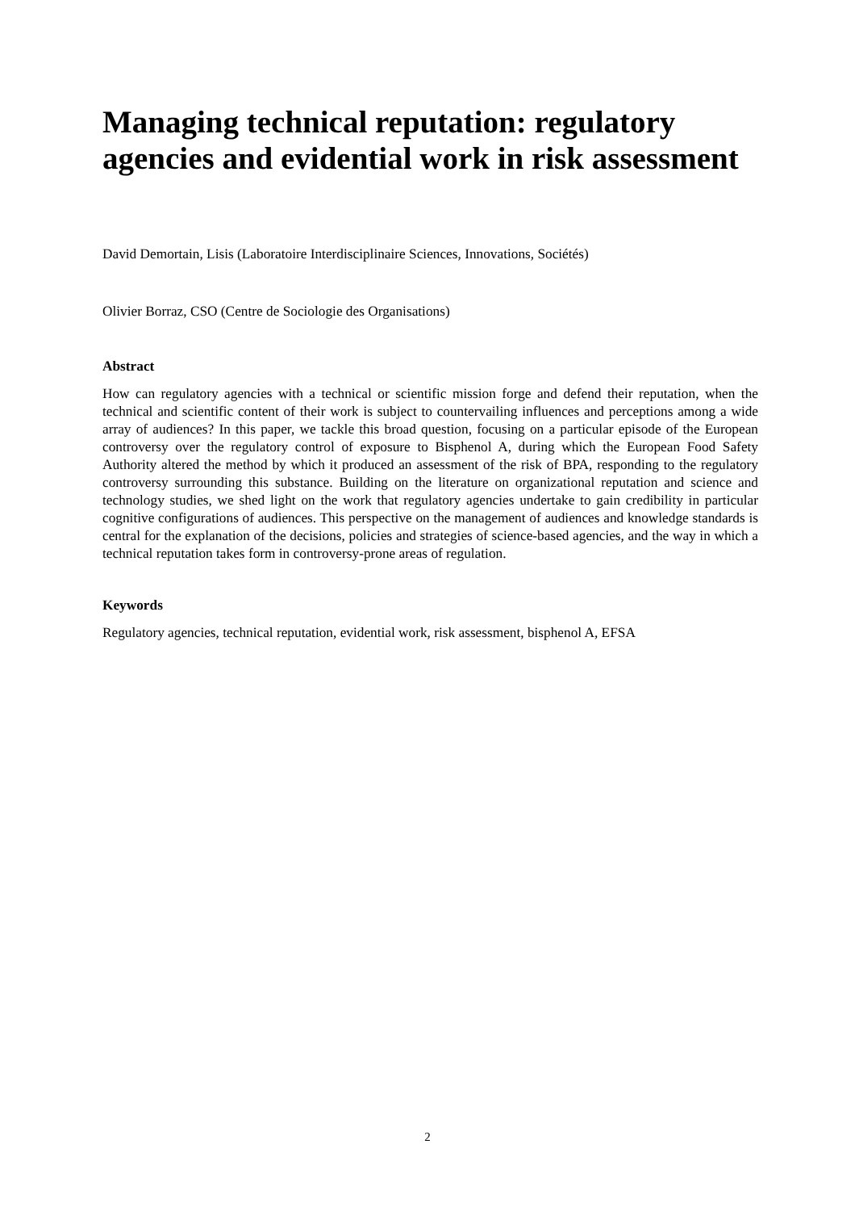Managing technical reputation: regulatory agencies and evidential work in risk assessment
David Demortain, Lisis (Laboratoire Interdisciplinaire Sciences, Innovations, Sociétés)
Olivier Borraz, CSO (Centre de Sociologie des Organisations)
Abstract
How can regulatory agencies with a technical or scientific mission forge and defend their reputation, when the technical and scientific content of their work is subject to countervailing influences and perceptions among a wide array of audiences? In this paper, we tackle this broad question, focusing on a particular episode of the European controversy over the regulatory control of exposure to Bisphenol A, during which the European Food Safety Authority altered the method by which it produced an assessment of the risk of BPA, responding to the regulatory controversy surrounding this substance. Building on the literature on organizational reputation and science and technology studies, we shed light on the work that regulatory agencies undertake to gain credibility in particular cognitive configurations of audiences. This perspective on the management of audiences and knowledge standards is central for the explanation of the decisions, policies and strategies of science-based agencies, and the way in which a technical reputation takes form in controversy-prone areas of regulation.
Keywords
Regulatory agencies, technical reputation, evidential work, risk assessment, bisphenol A, EFSA
2